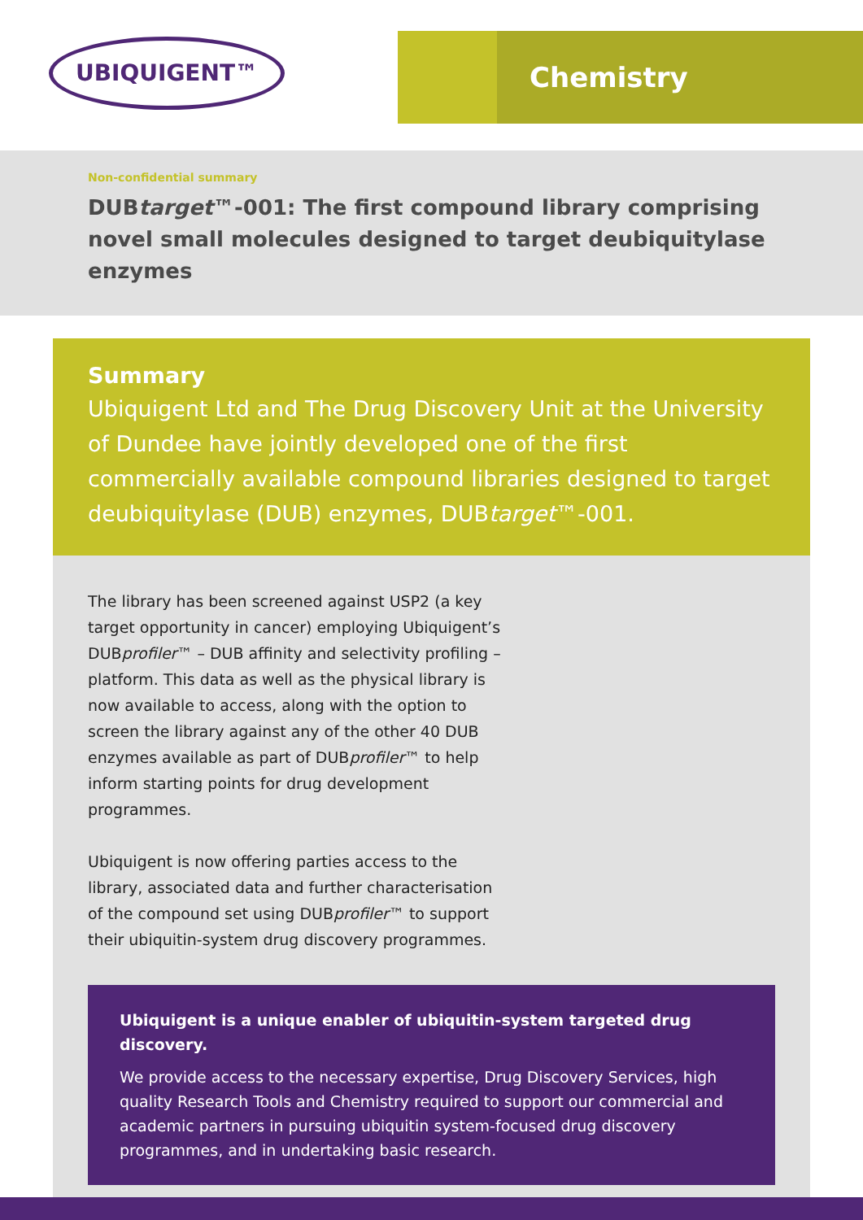UBIQUIGENT™ Chemistry
Non-confidential summary
DUBtarget™-001: The first compound library comprising novel small molecules designed to target deubiquitylase enzymes
Summary
Ubiquigent Ltd and The Drug Discovery Unit at the University of Dundee have jointly developed one of the first commercially available compound libraries designed to target deubiquitylase (DUB) enzymes, DUBtarget™-001.
The library has been screened against USP2 (a key target opportunity in cancer) employing Ubiquigent’s DUBprofiler™ – DUB affinity and selectivity profiling – platform. This data as well as the physical library is now available to access, along with the option to screen the library against any of the other 40 DUB enzymes available as part of DUBprofiler™ to help inform starting points for drug development programmes.
Ubiquigent is now offering parties access to the library, associated data and further characterisation of the compound set using DUBprofiler™ to support their ubiquitin-system drug discovery programmes.
Ubiquigent is a unique enabler of ubiquitin-system targeted drug discovery.
We provide access to the necessary expertise, Drug Discovery Services, high quality Research Tools and Chemistry required to support our commercial and academic partners in pursuing ubiquitin system-focused drug discovery programmes, and in undertaking basic research.